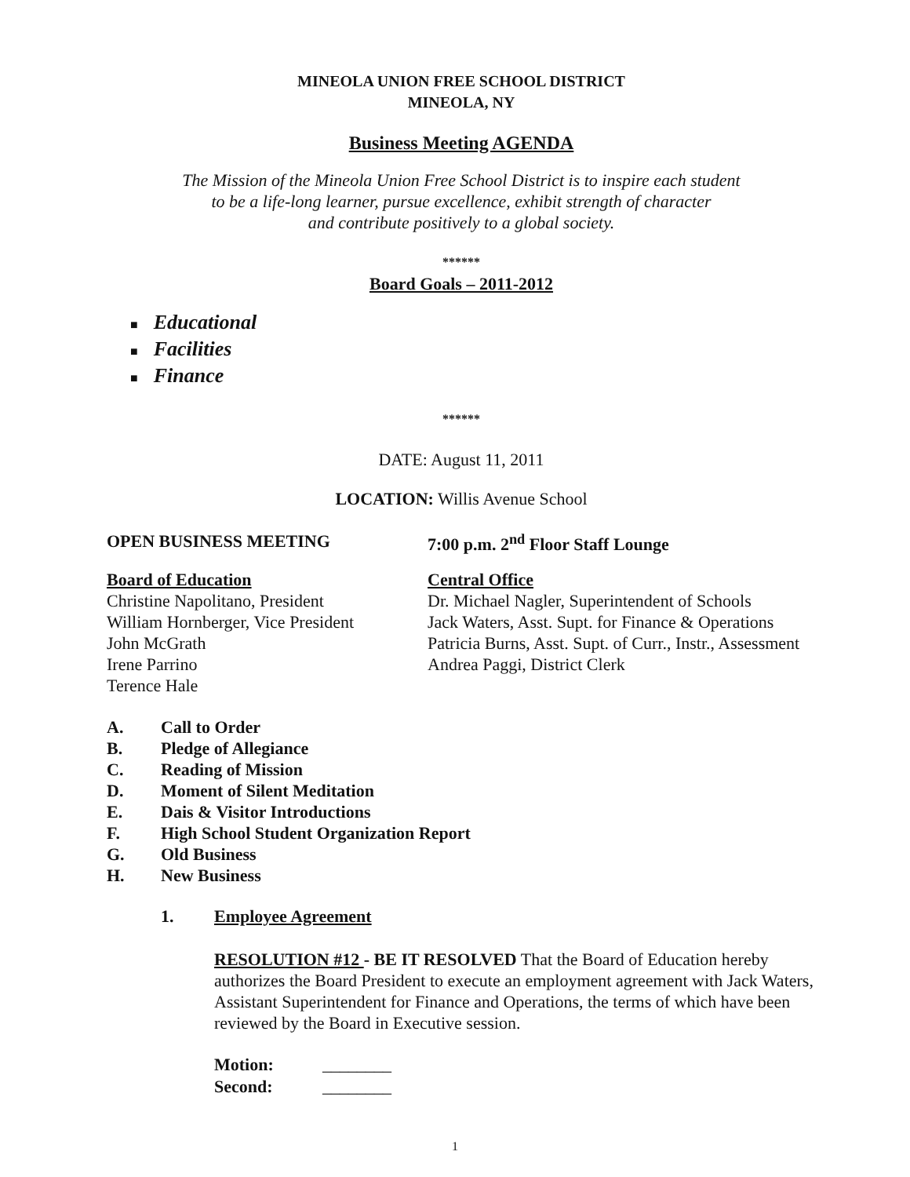MINEOLA UNION FREE SCHOOL DISTRICT
MINEOLA, NY
Business Meeting AGENDA
The Mission of the Mineola Union Free School District is to inspire each student
to be a life-long learner, pursue excellence, exhibit strength of character
and contribute positively to a global society.
******
Board Goals – 2011-2012
■ Educational
■ Facilities
■ Finance
******
DATE: August 11, 2011
LOCATION: Willis Avenue School
OPEN BUSINESS MEETING 7:00 p.m. 2<sup>nd</sup> Floor Staff Lounge
Board of Education
Christine Napolitano, President
William Hornberger, Vice President
John McGrath
Irene Parrino
Terence Hale
Central Office
Dr. Michael Nagler, Superintendent of Schools
Jack Waters, Asst. Supt. for Finance & Operations
Patricia Burns, Asst. Supt. of Curr., Instr., Assessment
Andrea Paggi, District Clerk
A. Call to Order
B. Pledge of Allegiance
C. Reading of Mission
D. Moment of Silent Meditation
E. Dais & Visitor Introductions
F. High School Student Organization Report
G. Old Business
H. New Business
1. Employee Agreement
RESOLUTION #12 - BE IT RESOLVED That the Board of Education hereby authorizes the Board President to execute an employment agreement with Jack Waters, Assistant Superintendent for Finance and Operations, the terms of which have been reviewed by the Board in Executive session.
Motion: ________
Second: ________
1